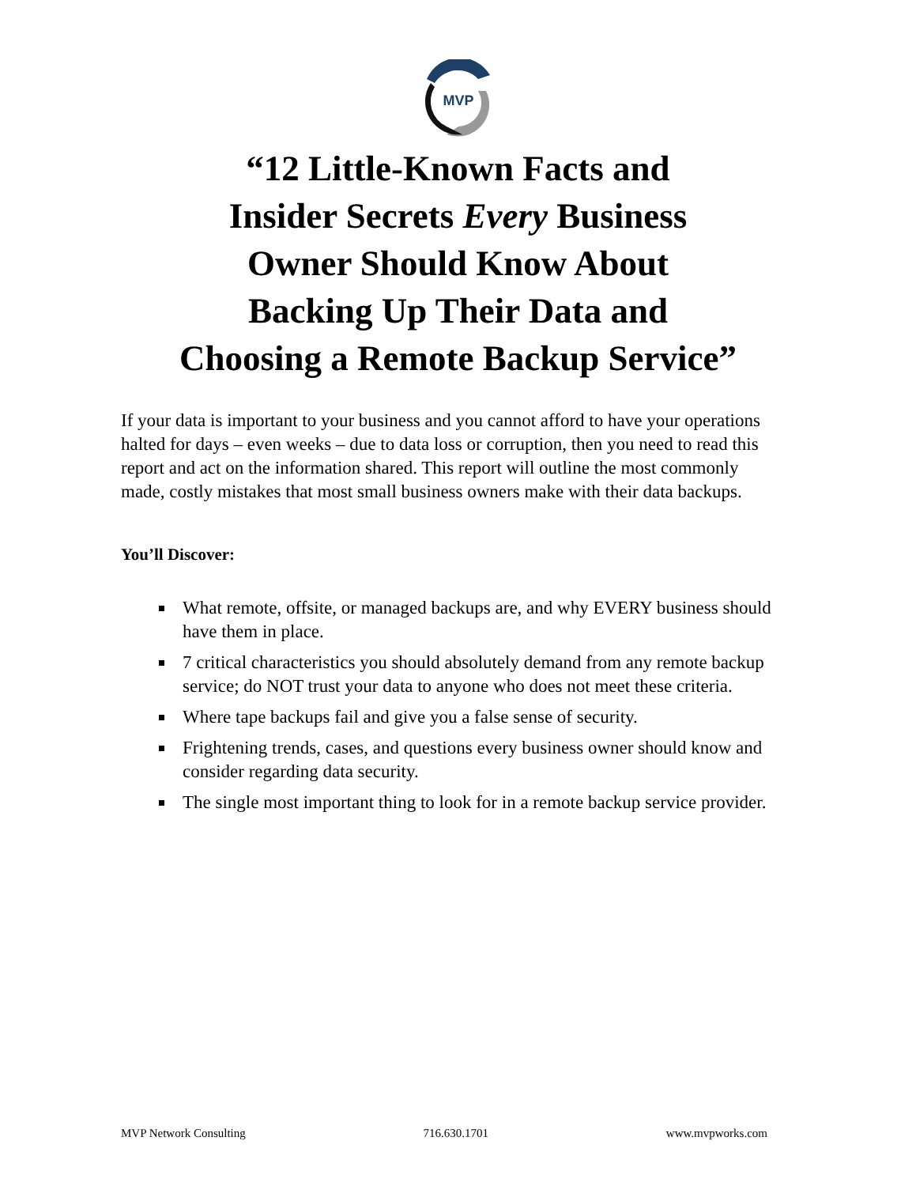MVP
“12 Little-Known Facts and
Insider Secrets Every Business
Owner Should Know About
Backing Up Their Data and
Choosing a Remote Backup Service”
If your data is important to your business and you cannot afford to have your operations halted for days – even weeks – due to data loss or corruption, then you need to read this report and act on the information shared. This report will outline the most commonly made, costly mistakes that most small business owners make with their data backups.
You’ll Discover:
What remote, offsite, or managed backups are, and why EVERY business should have them in place.
7 critical characteristics you should absolutely demand from any remote backup service; do NOT trust your data to anyone who does not meet these criteria.
Where tape backups fail and give you a false sense of security.
Frightening trends, cases, and questions every business owner should know and consider regarding data security.
The single most important thing to look for in a remote backup service provider.
MVP Network Consulting 716.630.1701 www.mvpworks.com